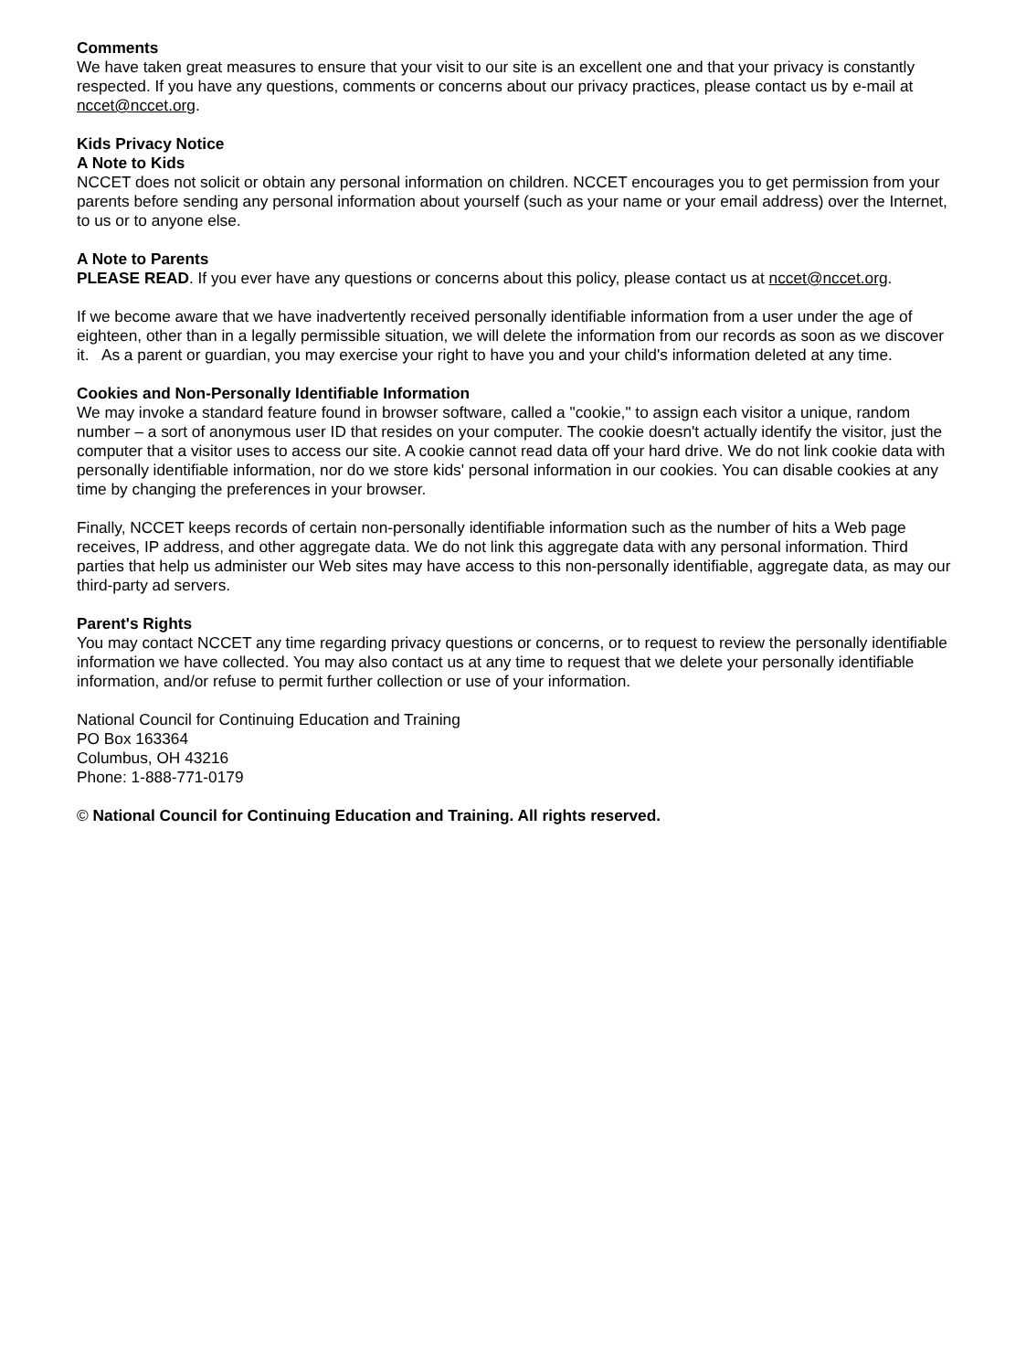Comments
We have taken great measures to ensure that your visit to our site is an excellent one and that your privacy is constantly respected. If you have any questions, comments or concerns about our privacy practices, please contact us by e-mail at nccet@nccet.org.
Kids Privacy Notice
A Note to Kids
NCCET does not solicit or obtain any personal information on children. NCCET encourages you to get permission from your parents before sending any personal information about yourself (such as your name or your email address) over the Internet, to us or to anyone else.
A Note to Parents
PLEASE READ. If you ever have any questions or concerns about this policy, please contact us at nccet@nccet.org.
If we become aware that we have inadvertently received personally identifiable information from a user under the age of eighteen, other than in a legally permissible situation, we will delete the information from our records as soon as we discover it. As a parent or guardian, you may exercise your right to have you and your child's information deleted at any time.
Cookies and Non-Personally Identifiable Information
We may invoke a standard feature found in browser software, called a "cookie," to assign each visitor a unique, random number – a sort of anonymous user ID that resides on your computer. The cookie doesn't actually identify the visitor, just the computer that a visitor uses to access our site. A cookie cannot read data off your hard drive. We do not link cookie data with personally identifiable information, nor do we store kids' personal information in our cookies. You can disable cookies at any time by changing the preferences in your browser.
Finally, NCCET keeps records of certain non-personally identifiable information such as the number of hits a Web page receives, IP address, and other aggregate data. We do not link this aggregate data with any personal information. Third parties that help us administer our Web sites may have access to this non-personally identifiable, aggregate data, as may our third-party ad servers.
Parent's Rights
You may contact NCCET any time regarding privacy questions or concerns, or to request to review the personally identifiable information we have collected. You may also contact us at any time to request that we delete your personally identifiable information, and/or refuse to permit further collection or use of your information.
National Council for Continuing Education and Training
PO Box 163364
Columbus, OH 43216
Phone: 1-888-771-0179
© National Council for Continuing Education and Training. All rights reserved.